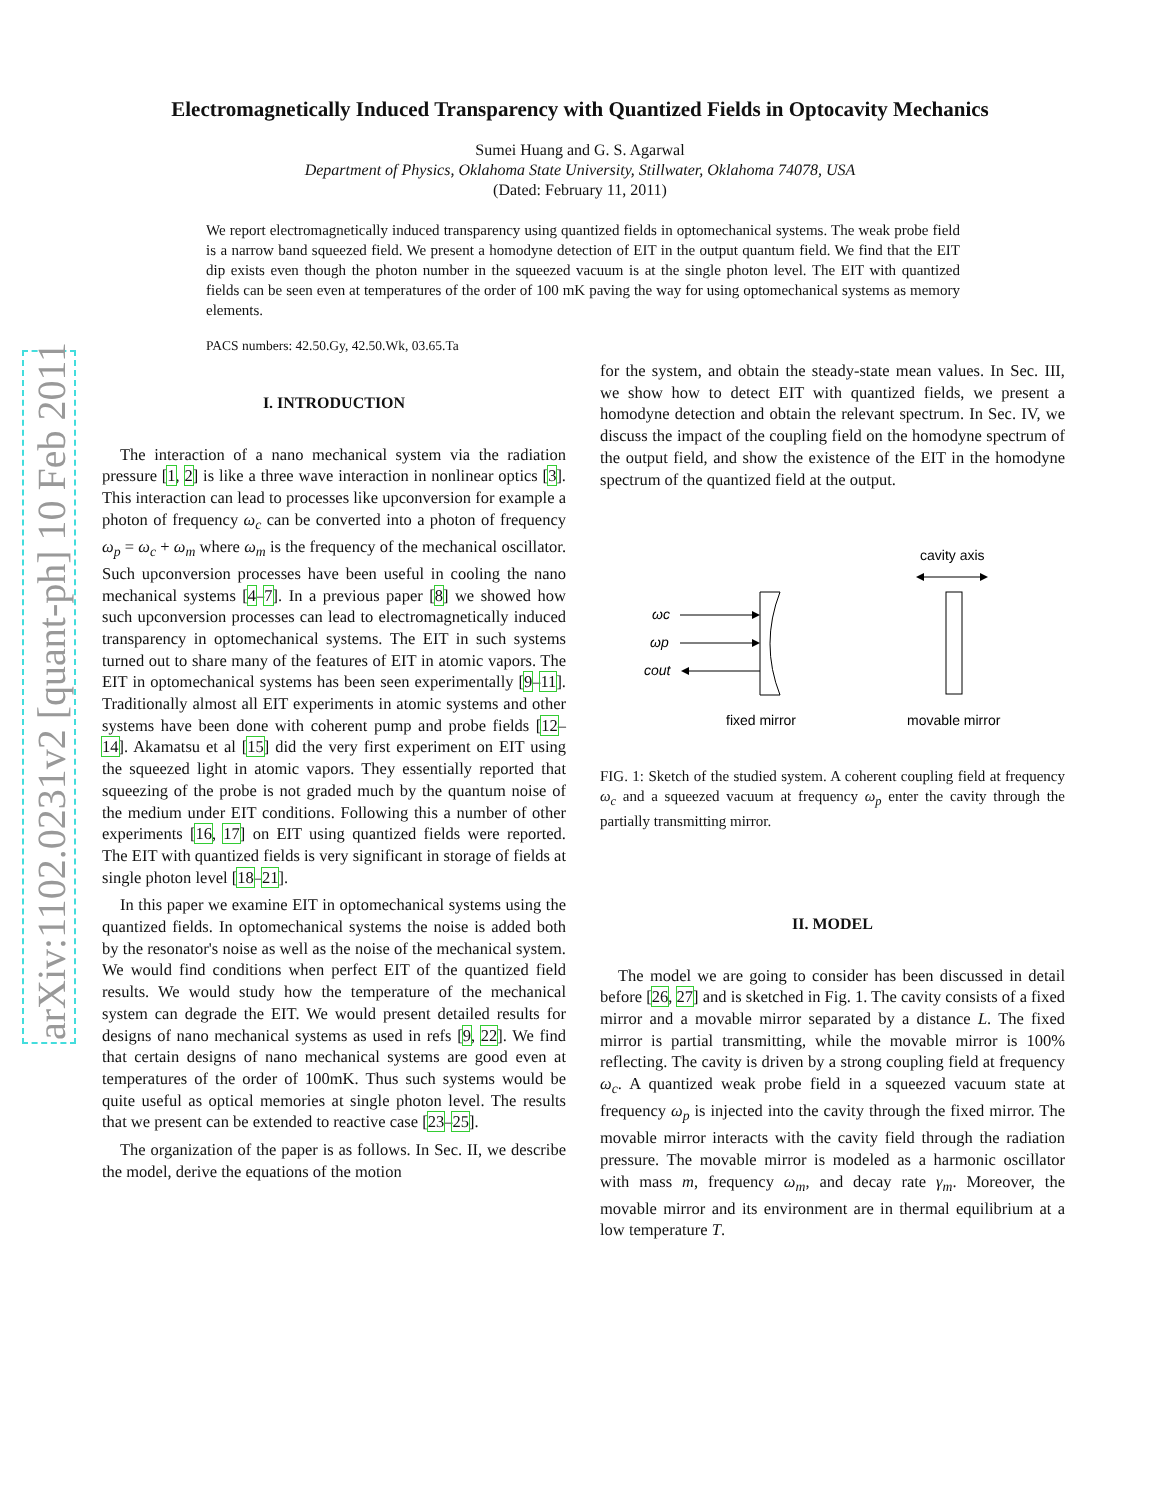arXiv:1102.0231v2 [quant-ph] 10 Feb 2011
Electromagnetically Induced Transparency with Quantized Fields in Optocavity Mechanics
Sumei Huang and G. S. Agarwal
Department of Physics, Oklahoma State University, Stillwater, Oklahoma 74078, USA
(Dated: February 11, 2011)
We report electromagnetically induced transparency using quantized fields in optomechanical systems. The weak probe field is a narrow band squeezed field. We present a homodyne detection of EIT in the output quantum field. We find that the EIT dip exists even though the photon number in the squeezed vacuum is at the single photon level. The EIT with quantized fields can be seen even at temperatures of the order of 100 mK paving the way for using optomechanical systems as memory elements.
PACS numbers: 42.50.Gy, 42.50.Wk, 03.65.Ta
I. INTRODUCTION
The interaction of a nano mechanical system via the radiation pressure [1, 2] is like a three wave interaction in nonlinear optics [3]. This interaction can lead to processes like upconversion for example a photon of frequency ω<sub>c</sub> can be converted into a photon of frequency ω<sub>p</sub> = ω<sub>c</sub> + ω<sub>m</sub> where ω<sub>m</sub> is the frequency of the mechanical oscillator. Such upconversion processes have been useful in cooling the nano mechanical systems [4–7]. In a previous paper [8] we showed how such upconversion processes can lead to electromagnetically induced transparency in optomechanical systems. The EIT in such systems turned out to share many of the features of EIT in atomic vapors. The EIT in optomechanical systems has been seen experimentally [9–11]. Traditionally almost all EIT experiments in atomic systems and other systems have been done with coherent pump and probe fields [12–14]. Akamatsu et al [15] did the very first experiment on EIT using the squeezed light in atomic vapors. They essentially reported that squeezing of the probe is not graded much by the quantum noise of the medium under EIT conditions. Following this a number of other experiments [16, 17] on EIT using quantized fields were reported. The EIT with quantized fields is very significant in storage of fields at single photon level [18–21].
In this paper we examine EIT in optomechanical systems using the quantized fields. In optomechanical systems the noise is added both by the resonator's noise as well as the noise of the mechanical system. We would find conditions when perfect EIT of the quantized field results. We would study how the temperature of the mechanical system can degrade the EIT. We would present detailed results for designs of nano mechanical systems as used in refs [9, 22]. We find that certain designs of nano mechanical systems are good even at temperatures of the order of 100mK. Thus such systems would be quite useful as optical memories at single photon level. The results that we present can be extended to reactive case [23–25].
The organization of the paper is as follows. In Sec. II, we describe the model, derive the equations of the motion
for the system, and obtain the steady-state mean values. In Sec. III, we show how to detect EIT with quantized fields, we present a homodyne detection and obtain the relevant spectrum. In Sec. IV, we discuss the impact of the coupling field on the homodyne spectrum of the output field, and show the existence of the EIT in the homodyne spectrum of the quantized field at the output.
cavity axis
ωc
ωp
cout
fixed mirror
movable mirror
FIG. 1: Sketch of the studied system. A coherent coupling field at frequency ω<sub>c</sub> and a squeezed vacuum at frequency ω<sub>p</sub> enter the cavity through the partially transmitting mirror.
II. MODEL
The model we are going to consider has been discussed in detail before [26, 27] and is sketched in Fig. 1. The cavity consists of a fixed mirror and a movable mirror separated by a distance L. The fixed mirror is partial transmitting, while the movable mirror is 100% reflecting. The cavity is driven by a strong coupling field at frequency ω<sub>c</sub>. A quantized weak probe field in a squeezed vacuum state at frequency ω<sub>p</sub> is injected into the cavity through the fixed mirror. The movable mirror interacts with the cavity field through the radiation pressure. The movable mirror is modeled as a harmonic oscillator with mass m, frequency ω<sub>m</sub>, and decay rate γ<sub>m</sub>. Moreover, the movable mirror and its environment are in thermal equilibrium at a low temperature T.